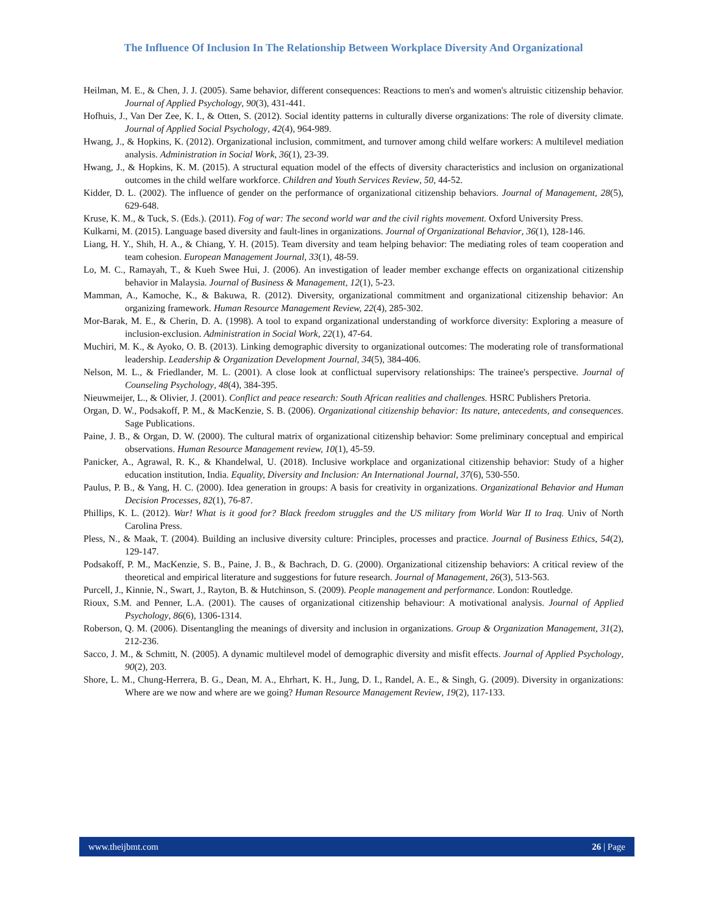The Influence Of Inclusion In The Relationship Between Workplace Diversity And Organizational
Heilman, M. E., & Chen, J. J. (2005). Same behavior, different consequences: Reactions to men's and women's altruistic citizenship behavior. Journal of Applied Psychology, 90(3), 431-441.
Hofhuis, J., Van Der Zee, K. I., & Otten, S. (2012). Social identity patterns in culturally diverse organizations: The role of diversity climate. Journal of Applied Social Psychology, 42(4), 964-989.
Hwang, J., & Hopkins, K. (2012). Organizational inclusion, commitment, and turnover among child welfare workers: A multilevel mediation analysis. Administration in Social Work, 36(1), 23-39.
Hwang, J., & Hopkins, K. M. (2015). A structural equation model of the effects of diversity characteristics and inclusion on organizational outcomes in the child welfare workforce. Children and Youth Services Review, 50, 44-52.
Kidder, D. L. (2002). The influence of gender on the performance of organizational citizenship behaviors. Journal of Management, 28(5), 629-648.
Kruse, K. M., & Tuck, S. (Eds.). (2011). Fog of war: The second world war and the civil rights movement. Oxford University Press.
Kulkarni, M. (2015). Language based diversity and fault-lines in organizations. Journal of Organizational Behavior, 36(1), 128-146.
Liang, H. Y., Shih, H. A., & Chiang, Y. H. (2015). Team diversity and team helping behavior: The mediating roles of team cooperation and team cohesion. European Management Journal, 33(1), 48-59.
Lo, M. C., Ramayah, T., & Kueh Swee Hui, J. (2006). An investigation of leader member exchange effects on organizational citizenship behavior in Malaysia. Journal of Business & Management, 12(1), 5-23.
Mamman, A., Kamoche, K., & Bakuwa, R. (2012). Diversity, organizational commitment and organizational citizenship behavior: An organizing framework. Human Resource Management Review, 22(4), 285-302.
Mor-Barak, M. E., & Cherin, D. A. (1998). A tool to expand organizational understanding of workforce diversity: Exploring a measure of inclusion-exclusion. Administration in Social Work, 22(1), 47-64.
Muchiri, M. K., & Ayoko, O. B. (2013). Linking demographic diversity to organizational outcomes: The moderating role of transformational leadership. Leadership & Organization Development Journal, 34(5), 384-406.
Nelson, M. L., & Friedlander, M. L. (2001). A close look at conflictual supervisory relationships: The trainee's perspective. Journal of Counseling Psychology, 48(4), 384-395.
Nieuwmeijer, L., & Olivier, J. (2001). Conflict and peace research: South African realities and challenges. HSRC Publishers Pretoria.
Organ, D. W., Podsakoff, P. M., & MacKenzie, S. B. (2006). Organizational citizenship behavior: Its nature, antecedents, and consequences. Sage Publications.
Paine, J. B., & Organ, D. W. (2000). The cultural matrix of organizational citizenship behavior: Some preliminary conceptual and empirical observations. Human Resource Management review, 10(1), 45-59.
Panicker, A., Agrawal, R. K., & Khandelwal, U. (2018). Inclusive workplace and organizational citizenship behavior: Study of a higher education institution, India. Equality, Diversity and Inclusion: An International Journal, 37(6), 530-550.
Paulus, P. B., & Yang, H. C. (2000). Idea generation in groups: A basis for creativity in organizations. Organizational Behavior and Human Decision Processes, 82(1), 76-87.
Phillips, K. L. (2012). War! What is it good for? Black freedom struggles and the US military from World War II to Iraq. Univ of North Carolina Press.
Pless, N., & Maak, T. (2004). Building an inclusive diversity culture: Principles, processes and practice. Journal of Business Ethics, 54(2), 129-147.
Podsakoff, P. M., MacKenzie, S. B., Paine, J. B., & Bachrach, D. G. (2000). Organizational citizenship behaviors: A critical review of the theoretical and empirical literature and suggestions for future research. Journal of Management, 26(3), 513-563.
Purcell, J., Kinnie, N., Swart, J., Rayton, B. & Hutchinson, S. (2009). People management and performance. London: Routledge.
Rioux, S.M. and Penner, L.A. (2001). The causes of organizational citizenship behaviour: A motivational analysis. Journal of Applied Psychology, 86(6), 1306-1314.
Roberson, Q. M. (2006). Disentangling the meanings of diversity and inclusion in organizations. Group & Organization Management, 31(2), 212-236.
Sacco, J. M., & Schmitt, N. (2005). A dynamic multilevel model of demographic diversity and misfit effects. Journal of Applied Psychology, 90(2), 203.
Shore, L. M., Chung-Herrera, B. G., Dean, M. A., Ehrhart, K. H., Jung, D. I., Randel, A. E., & Singh, G. (2009). Diversity in organizations: Where are we now and where are we going? Human Resource Management Review, 19(2), 117-133.
www.theijbmt.com 26 | Page